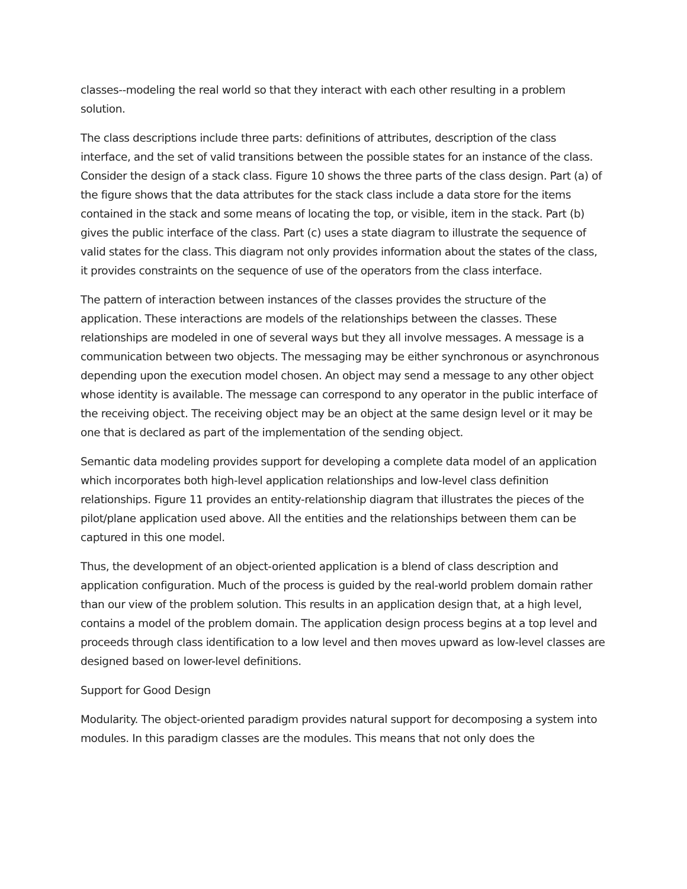classes--modeling the real world so that they interact with each other resulting in a problem solution.
The class descriptions include three parts: definitions of attributes, description of the class interface, and the set of valid transitions between the possible states for an instance of the class. Consider the design of a stack class. Figure 10 shows the three parts of the class design. Part (a) of the figure shows that the data attributes for the stack class include a data store for the items contained in the stack and some means of locating the top, or visible, item in the stack. Part (b) gives the public interface of the class. Part (c) uses a state diagram to illustrate the sequence of valid states for the class. This diagram not only provides information about the states of the class, it provides constraints on the sequence of use of the operators from the class interface.
The pattern of interaction between instances of the classes provides the structure of the application. These interactions are models of the relationships between the classes. These relationships are modeled in one of several ways but they all involve messages. A message is a communication between two objects. The messaging may be either synchronous or asynchronous depending upon the execution model chosen. An object may send a message to any other object whose identity is available. The message can correspond to any operator in the public interface of the receiving object. The receiving object may be an object at the same design level or it may be one that is declared as part of the implementation of the sending object.
Semantic data modeling provides support for developing a complete data model of an application which incorporates both high-level application relationships and low-level class definition relationships. Figure 11 provides an entity-relationship diagram that illustrates the pieces of the pilot/plane application used above. All the entities and the relationships between them can be captured in this one model.
Thus, the development of an object-oriented application is a blend of class description and application configuration. Much of the process is guided by the real-world problem domain rather than our view of the problem solution. This results in an application design that, at a high level, contains a model of the problem domain. The application design process begins at a top level and proceeds through class identification to a low level and then moves upward as low-level classes are designed based on lower-level definitions.
Support for Good Design
Modularity. The object-oriented paradigm provides natural support for decomposing a system into modules. In this paradigm classes are the modules. This means that not only does the